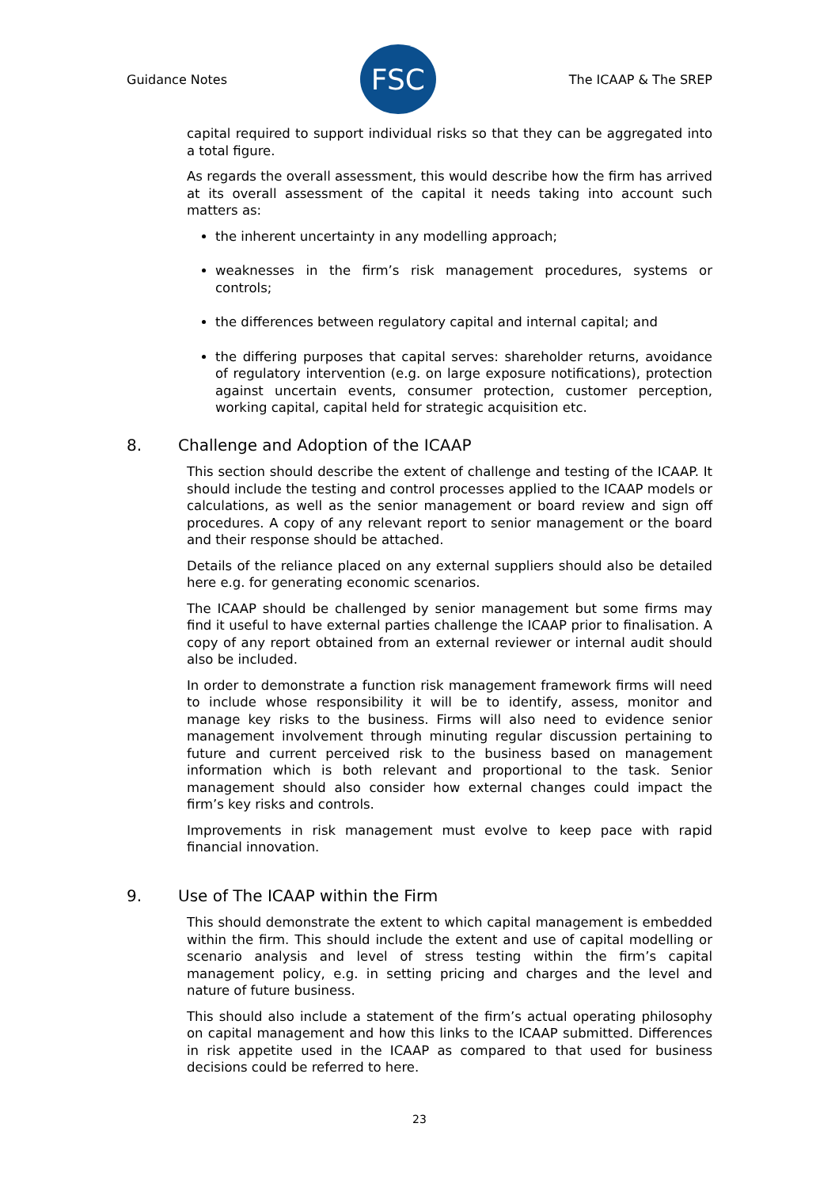Guidance Notes
FSC
The ICAAP & The SREP
capital required to support individual risks so that they can be aggregated into a total figure.
As regards the overall assessment, this would describe how the firm has arrived at its overall assessment of the capital it needs taking into account such matters as:
the inherent uncertainty in any modelling approach;
weaknesses in the firm’s risk management procedures, systems or controls;
the differences between regulatory capital and internal capital; and
the differing purposes that capital serves: shareholder returns, avoidance of regulatory intervention (e.g. on large exposure notifications), protection against uncertain events, consumer protection, customer perception, working capital, capital held for strategic acquisition etc.
8. Challenge and Adoption of the ICAAP
This section should describe the extent of challenge and testing of the ICAAP. It should include the testing and control processes applied to the ICAAP models or calculations, as well as the senior management or board review and sign off procedures. A copy of any relevant report to senior management or the board and their response should be attached.
Details of the reliance placed on any external suppliers should also be detailed here e.g. for generating economic scenarios.
The ICAAP should be challenged by senior management but some firms may find it useful to have external parties challenge the ICAAP prior to finalisation. A copy of any report obtained from an external reviewer or internal audit should also be included.
In order to demonstrate a function risk management framework firms will need to include whose responsibility it will be to identify, assess, monitor and manage key risks to the business. Firms will also need to evidence senior management involvement through minuting regular discussion pertaining to future and current perceived risk to the business based on management information which is both relevant and proportional to the task. Senior management should also consider how external changes could impact the firm’s key risks and controls.
Improvements in risk management must evolve to keep pace with rapid financial innovation.
9. Use of The ICAAP within the Firm
This should demonstrate the extent to which capital management is embedded within the firm. This should include the extent and use of capital modelling or scenario analysis and level of stress testing within the firm’s capital management policy, e.g. in setting pricing and charges and the level and nature of future business.
This should also include a statement of the firm’s actual operating philosophy on capital management and how this links to the ICAAP submitted. Differences in risk appetite used in the ICAAP as compared to that used for business decisions could be referred to here.
23